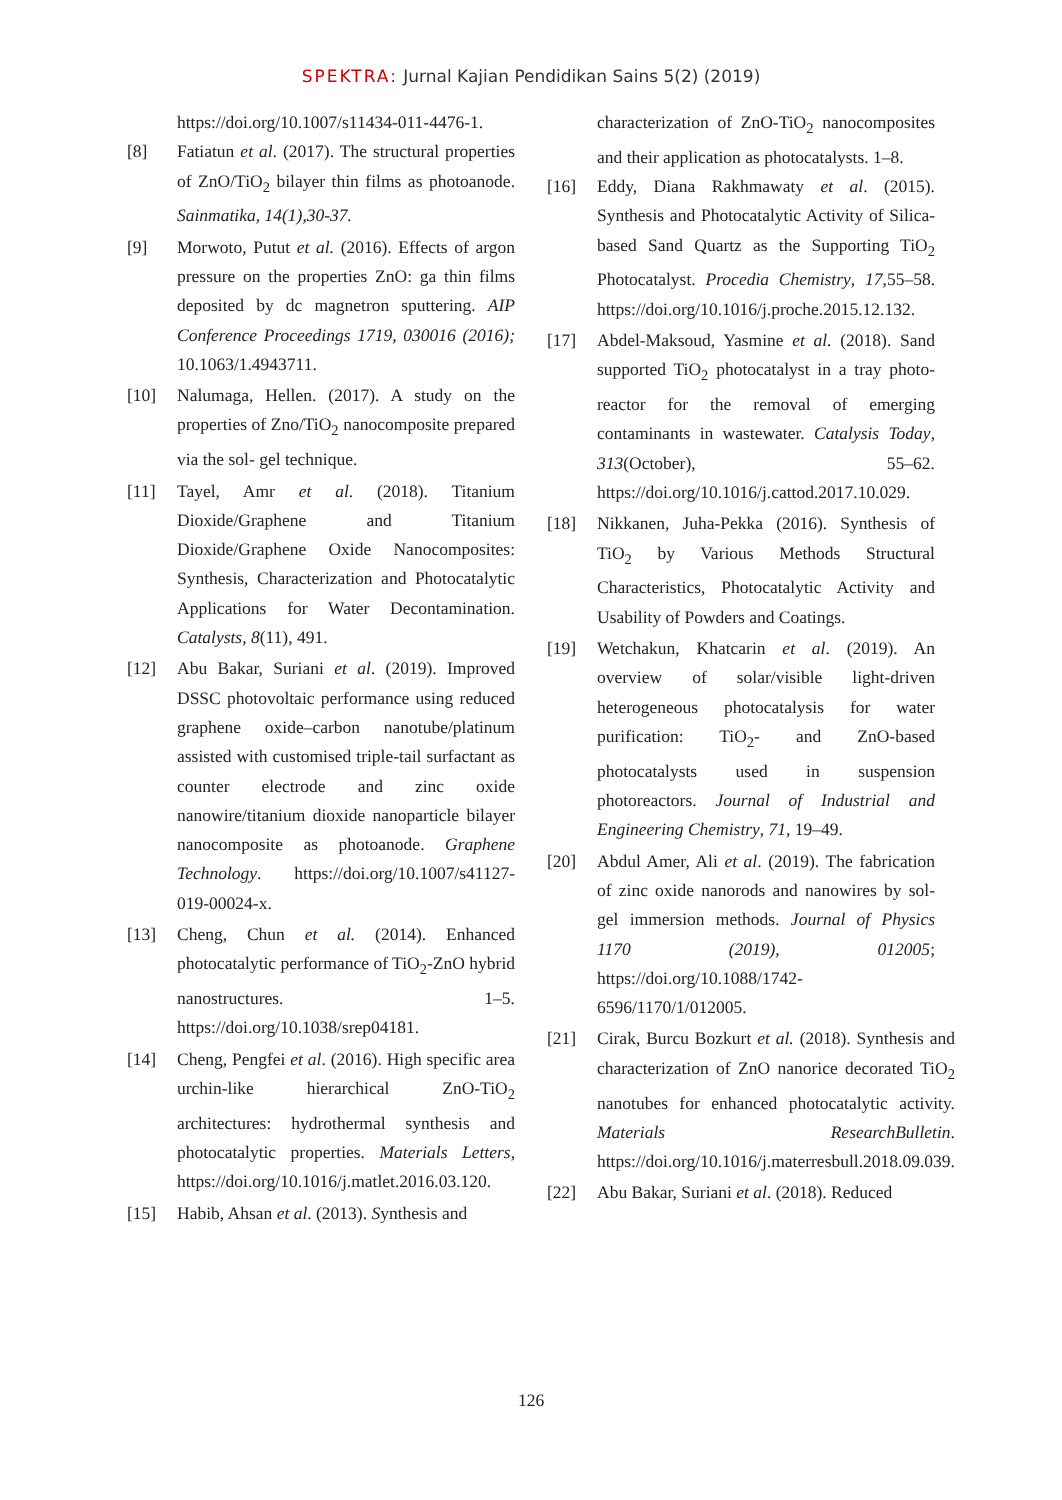SPEKTRA: Jurnal Kajian Pendidikan Sains 5(2) (2019)
https://doi.org/10.1007/s11434-011-4476-1.
[8] Fatiatun et al. (2017). The structural properties of ZnO/TiO<sub>2</sub> bilayer thin films as photoanode. Sainmatika, 14(1),30-37.
[9] Morwoto, Putut et al. (2016). Effects of argon pressure on the properties ZnO: ga thin films deposited by dc magnetron sputtering. AIP Conference Proceedings 1719, 030016 (2016); 10.1063/1.4943711.
[10] Nalumaga, Hellen. (2017). A study on the properties of Zno/TiO<sub>2</sub> nanocomposite prepared via the sol- gel technique.
[11] Tayel, Amr et al. (2018). Titanium Dioxide/Graphene and Titanium Dioxide/Graphene Oxide Nanocomposites: Synthesis, Characterization and Photocatalytic Applications for Water Decontamination. Catalysts, 8(11), 491.
[12] Abu Bakar, Suriani et al. (2019). Improved DSSC photovoltaic performance using reduced graphene oxide–carbon nanotube/platinum assisted with customised triple-tail surfactant as counter electrode and zinc oxide nanowire/titanium dioxide nanoparticle bilayer nanocomposite as photoanode. Graphene Technology. https://doi.org/10.1007/s41127-019-00024-x.
[13] Cheng, Chun et al. (2014). Enhanced photocatalytic performance of TiO<sub>2</sub>-ZnO hybrid nanostructures. 1–5. https://doi.org/10.1038/srep04181.
[14] Cheng, Pengfei et al. (2016). High specific area urchin-like hierarchical ZnO-TiO<sub>2</sub> architectures: hydrothermal synthesis and photocatalytic properties. Materials Letters, https://doi.org/10.1016/j.matlet.2016.03.120.
[15] Habib, Ahsan et al. (2013). Synthesis and
characterization of ZnO-TiO<sub>2</sub> nanocomposites and their application as photocatalysts. 1–8.
[16] Eddy, Diana Rakhmawaty et al. (2015). Synthesis and Photocatalytic Activity of Silica-based Sand Quartz as the Supporting TiO<sub>2</sub> Photocatalyst. Procedia Chemistry, 17,55–58. https://doi.org/10.1016/j.proche.2015.12.132.
[17] Abdel-Maksoud, Yasmine et al. (2018). Sand supported TiO<sub>2</sub> photocatalyst in a tray photo-reactor for the removal of emerging contaminants in wastewater. Catalysis Today, 313(October), 55–62. https://doi.org/10.1016/j.cattod.2017.10.029.
[18] Nikkanen, Juha-Pekka (2016). Synthesis of TiO<sub>2</sub> by Various Methods Structural Characteristics, Photocatalytic Activity and Usability of Powders and Coatings.
[19] Wetchakun, Khatcarin et al. (2019). An overview of solar/visible light-driven heterogeneous photocatalysis for water purification: TiO<sub>2</sub>- and ZnO-based photocatalysts used in suspension photoreactors. Journal of Industrial and Engineering Chemistry, 71, 19–49.
[20] Abdul Amer, Ali et al. (2019). The fabrication of zinc oxide nanorods and nanowires by sol-gel immersion methods. Journal of Physics 1170 (2019), 012005; https://doi.org/10.1088/1742-6596/1170/1/012005.
[21] Cirak, Burcu Bozkurt et al. (2018). Synthesis and characterization of ZnO nanorice decorated TiO<sub>2</sub> nanotubes for enhanced photocatalytic activity. Materials ResearchBulletin. https://doi.org/10.1016/j.materresbull.2018.09.039.
[22] Abu Bakar, Suriani et al. (2018). Reduced
126